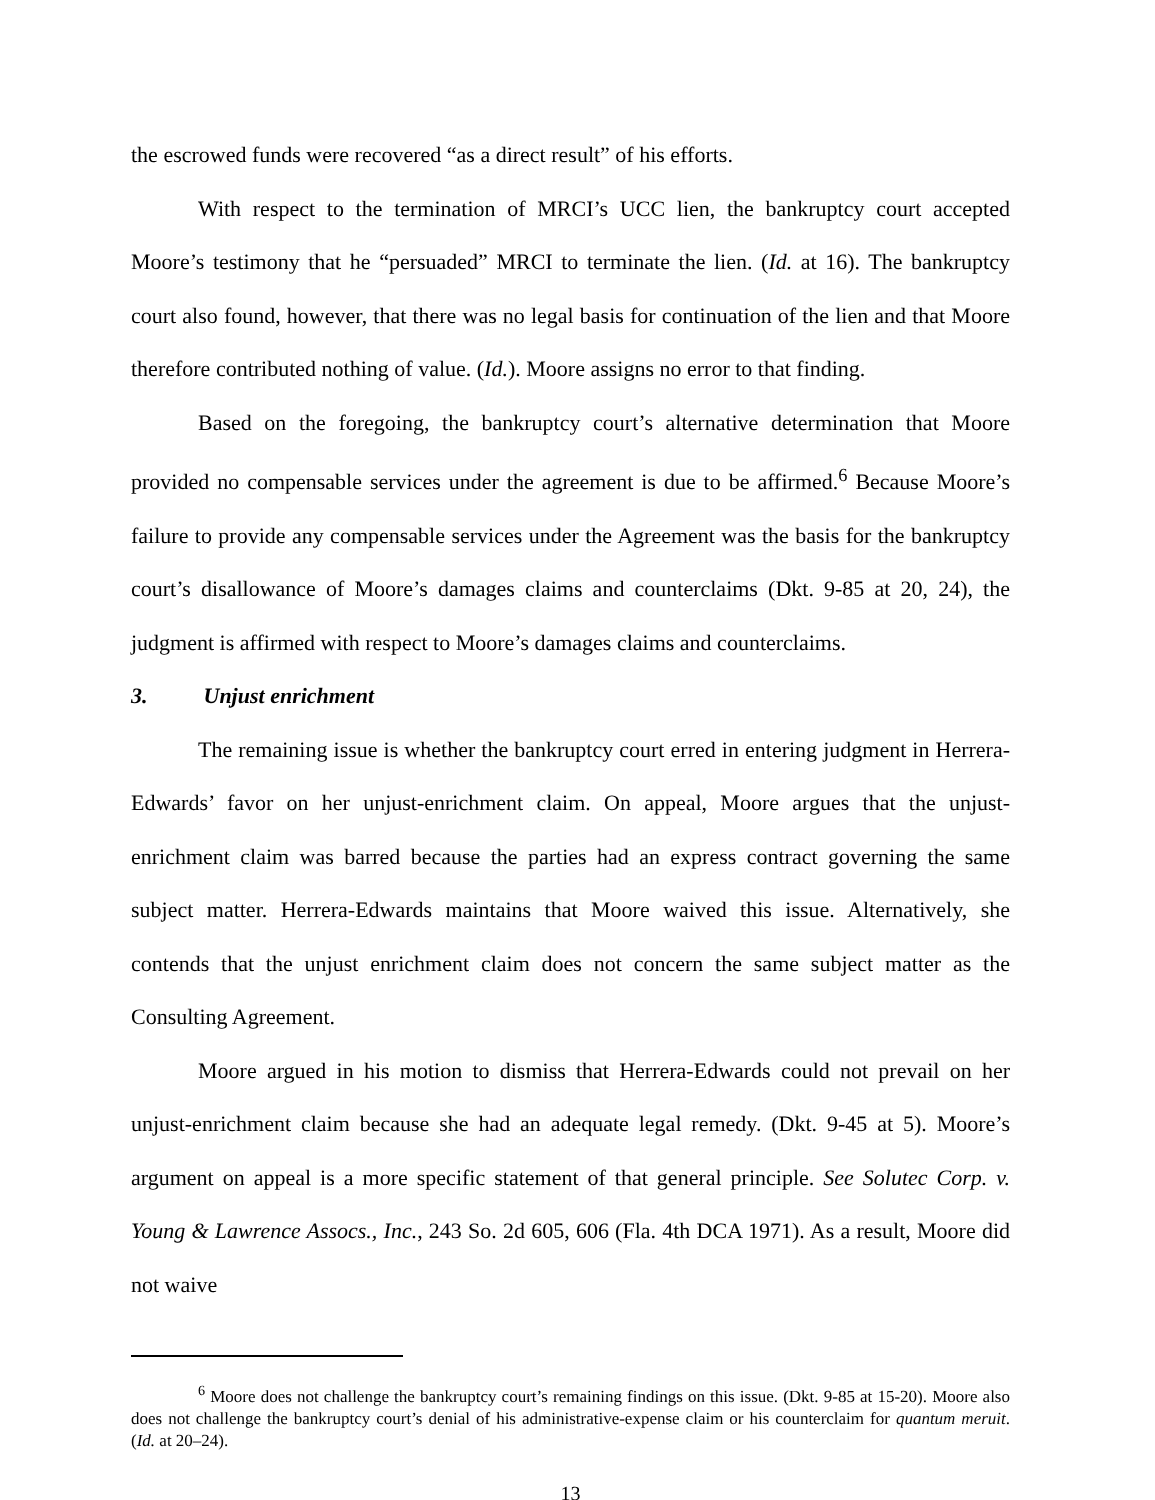the escrowed funds were recovered “as a direct result” of his efforts.
With respect to the termination of MRCI’s UCC lien, the bankruptcy court accepted Moore’s testimony that he “persuaded” MRCI to terminate the lien. (Id. at 16). The bankruptcy court also found, however, that there was no legal basis for continuation of the lien and that Moore therefore contributed nothing of value. (Id.). Moore assigns no error to that finding.
Based on the foregoing, the bankruptcy court’s alternative determination that Moore provided no compensable services under the agreement is due to be affirmed.<sup>6</sup> Because Moore’s failure to provide any compensable services under the Agreement was the basis for the bankruptcy court’s disallowance of Moore’s damages claims and counterclaims (Dkt. 9-85 at 20, 24), the judgment is affirmed with respect to Moore’s damages claims and counterclaims.
3. Unjust enrichment
The remaining issue is whether the bankruptcy court erred in entering judgment in Herrera-Edwards’ favor on her unjust-enrichment claim. On appeal, Moore argues that the unjust-enrichment claim was barred because the parties had an express contract governing the same subject matter. Herrera-Edwards maintains that Moore waived this issue. Alternatively, she contends that the unjust enrichment claim does not concern the same subject matter as the Consulting Agreement.
Moore argued in his motion to dismiss that Herrera-Edwards could not prevail on her unjust-enrichment claim because she had an adequate legal remedy. (Dkt. 9-45 at 5). Moore’s argument on appeal is a more specific statement of that general principle. See Solutec Corp. v. Young & Lawrence Assocs., Inc., 243 So. 2d 605, 606 (Fla. 4th DCA 1971). As a result, Moore did not waive
<sup>6</sup> Moore does not challenge the bankruptcy court’s remaining findings on this issue. (Dkt. 9-85 at 15-20). Moore also does not challenge the bankruptcy court’s denial of his administrative-expense claim or his counterclaim for quantum meruit. (Id. at 20–24).
13